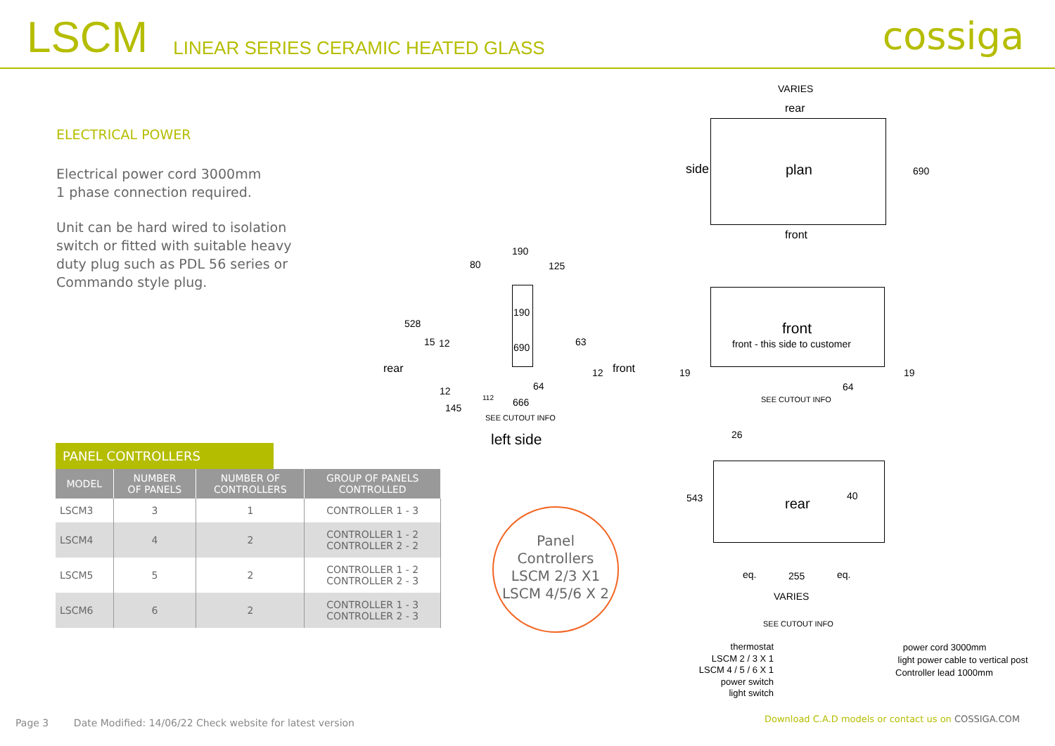LSCM
LINEAR SERIES CERAMIC HEATED GLASS
cossiga
ELECTRICAL POWER
Electrical power cord 3000mm
1 phase connection required.
Unit can be hard wired to isolation switch or fitted with suitable heavy duty plug such as PDL 56 series or Commando style plug.
VARIES
rear
side plan 690
front
190
80 125
190
528
15 12 690 63
rear 12 front
64
12
112 666
145
SEE CUTOUT INFO
left side
front
front - this side to customer
19 19
64
SEE CUTOUT INFO
26
543 rear 40
eq. 255 eq.
VARIES
SEE CUTOUT INFO
thermostat
LSCM 2 / 3 X 1
LSCM 4 / 5 / 6 X 1
power switch
light switch
power cord 3000mm
light power cable to vertical post
Controller lead 1000mm
PANEL CONTROLLERS
| MODEL | NUMBER OF PANELS | NUMBER OF CONTROLLERS | GROUP OF PANELS CONTROLLED |
| --- | --- | --- | --- |
| LSCM3 | 3 | 1 | CONTROLLER 1 - 3 |
| LSCM4 | 4 | 2 | CONTROLLER 1 - 2 CONTROLLER 2 - 2 |
| LSCM5 | 5 | 2 | CONTROLLER 1 - 2 CONTROLLER 2 - 3 |
| LSCM6 | 6 | 2 | CONTROLLER 1 - 3 CONTROLLER 2 - 3 |
Panel
Controllers
LSCM 2/3 X1
LSCM 4/5/6 X 2
Page 3 Date Modified: 14/06/22 Check website for latest version
Download C.A.D models or contact us on COSSIGA.COM